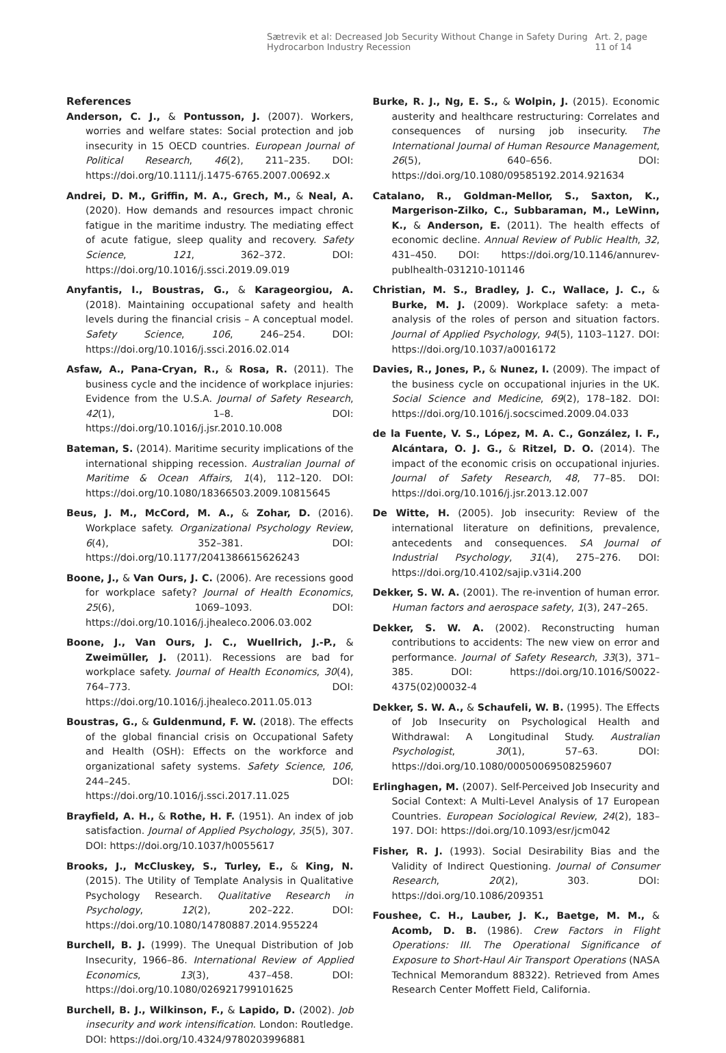Sætrevik et al: Decreased Job Security Without Change in Safety During Hydrocarbon Industry Recession Art. 2, page 11 of 14
References
Anderson, C. J., & Pontusson, J. (2007). Workers, worries and welfare states: Social protection and job insecurity in 15 OECD countries. European Journal of Political Research, 46(2), 211–235. DOI: https://doi.org/10.1111/j.1475-6765.2007.00692.x
Andrei, D. M., Griffin, M. A., Grech, M., & Neal, A. (2020). How demands and resources impact chronic fatigue in the maritime industry. The mediating effect of acute fatigue, sleep quality and recovery. Safety Science, 121, 362–372. DOI: https://doi.org/10.1016/j.ssci.2019.09.019
Anyfantis, I., Boustras, G., & Karageorgiou, A. (2018). Maintaining occupational safety and health levels during the financial crisis – A conceptual model. Safety Science, 106, 246–254. DOI: https://doi.org/10.1016/j.ssci.2016.02.014
Asfaw, A., Pana-Cryan, R., & Rosa, R. (2011). The business cycle and the incidence of workplace injuries: Evidence from the U.S.A. Journal of Safety Research, 42(1), 1–8. DOI: https://doi.org/10.1016/j.jsr.2010.10.008
Bateman, S. (2014). Maritime security implications of the international shipping recession. Australian Journal of Maritime & Ocean Affairs, 1(4), 112–120. DOI: https://doi.org/10.1080/18366503.2009.10815645
Beus, J. M., McCord, M. A., & Zohar, D. (2016). Workplace safety. Organizational Psychology Review, 6(4), 352–381. DOI: https://doi.org/10.1177/2041386615626243
Boone, J., & Van Ours, J. C. (2006). Are recessions good for workplace safety? Journal of Health Economics, 25(6), 1069–1093. DOI: https://doi.org/10.1016/j.jhealeco.2006.03.002
Boone, J., Van Ours, J. C., Wuellrich, J.-P., & Zweimüller, J. (2011). Recessions are bad for workplace safety. Journal of Health Economics, 30(4), 764–773. DOI: https://doi.org/10.1016/j.jhealeco.2011.05.013
Boustras, G., & Guldenmund, F. W. (2018). The effects of the global financial crisis on Occupational Safety and Health (OSH): Effects on the workforce and organizational safety systems. Safety Science, 106, 244–245. DOI: https://doi.org/10.1016/j.ssci.2017.11.025
Brayfield, A. H., & Rothe, H. F. (1951). An index of job satisfaction. Journal of Applied Psychology, 35(5), 307. DOI: https://doi.org/10.1037/h0055617
Brooks, J., McCluskey, S., Turley, E., & King, N. (2015). The Utility of Template Analysis in Qualitative Psychology Research. Qualitative Research in Psychology, 12(2), 202–222. DOI: https://doi.org/10.1080/14780887.2014.955224
Burchell, B. J. (1999). The Unequal Distribution of Job Insecurity, 1966–86. International Review of Applied Economics, 13(3), 437–458. DOI: https://doi.org/10.1080/026921799101625
Burchell, B. J., Wilkinson, F., & Lapido, D. (2002). Job insecurity and work intensification. London: Routledge. DOI: https://doi.org/10.4324/9780203996881
Burke, R. J., Ng, E. S., & Wolpin, J. (2015). Economic austerity and healthcare restructuring: Correlates and consequences of nursing job insecurity. The International Journal of Human Resource Management, 26(5), 640–656. DOI: https://doi.org/10.1080/09585192.2014.921634
Catalano, R., Goldman-Mellor, S., Saxton, K., Margerison-Zilko, C., Subbaraman, M., LeWinn, K., & Anderson, E. (2011). The health effects of economic decline. Annual Review of Public Health, 32, 431–450. DOI: https://doi.org/10.1146/annurev-publhealth-031210-101146
Christian, M. S., Bradley, J. C., Wallace, J. C., & Burke, M. J. (2009). Workplace safety: a meta-analysis of the roles of person and situation factors. Journal of Applied Psychology, 94(5), 1103–1127. DOI: https://doi.org/10.1037/a0016172
Davies, R., Jones, P., & Nunez, I. (2009). The impact of the business cycle on occupational injuries in the UK. Social Science and Medicine, 69(2), 178–182. DOI: https://doi.org/10.1016/j.socscimed.2009.04.033
de la Fuente, V. S., López, M. A. C., González, I. F., Alcántara, O. J. G., & Ritzel, D. O. (2014). The impact of the economic crisis on occupational injuries. Journal of Safety Research, 48, 77–85. DOI: https://doi.org/10.1016/j.jsr.2013.12.007
De Witte, H. (2005). Job insecurity: Review of the international literature on definitions, prevalence, antecedents and consequences. SA Journal of Industrial Psychology, 31(4), 275–276. DOI: https://doi.org/10.4102/sajip.v31i4.200
Dekker, S. W. A. (2001). The re-invention of human error. Human factors and aerospace safety, 1(3), 247–265.
Dekker, S. W. A. (2002). Reconstructing human contributions to accidents: The new view on error and performance. Journal of Safety Research, 33(3), 371–385. DOI: https://doi.org/10.1016/S0022-4375(02)00032-4
Dekker, S. W. A., & Schaufeli, W. B. (1995). The Effects of Job Insecurity on Psychological Health and Withdrawal: A Longitudinal Study. Australian Psychologist, 30(1), 57–63. DOI: https://doi.org/10.1080/00050069508259607
Erlinghagen, M. (2007). Self-Perceived Job Insecurity and Social Context: A Multi-Level Analysis of 17 European Countries. European Sociological Review, 24(2), 183–197. DOI: https://doi.org/10.1093/esr/jcm042
Fisher, R. J. (1993). Social Desirability Bias and the Validity of Indirect Questioning. Journal of Consumer Research, 20(2), 303. DOI: https://doi.org/10.1086/209351
Foushee, C. H., Lauber, J. K., Baetge, M. M., & Acomb, D. B. (1986). Crew Factors in Flight Operations: III. The Operational Significance of Exposure to Short-Haul Air Transport Operations (NASA Technical Memorandum 88322). Retrieved from Ames Research Center Moffett Field, California.